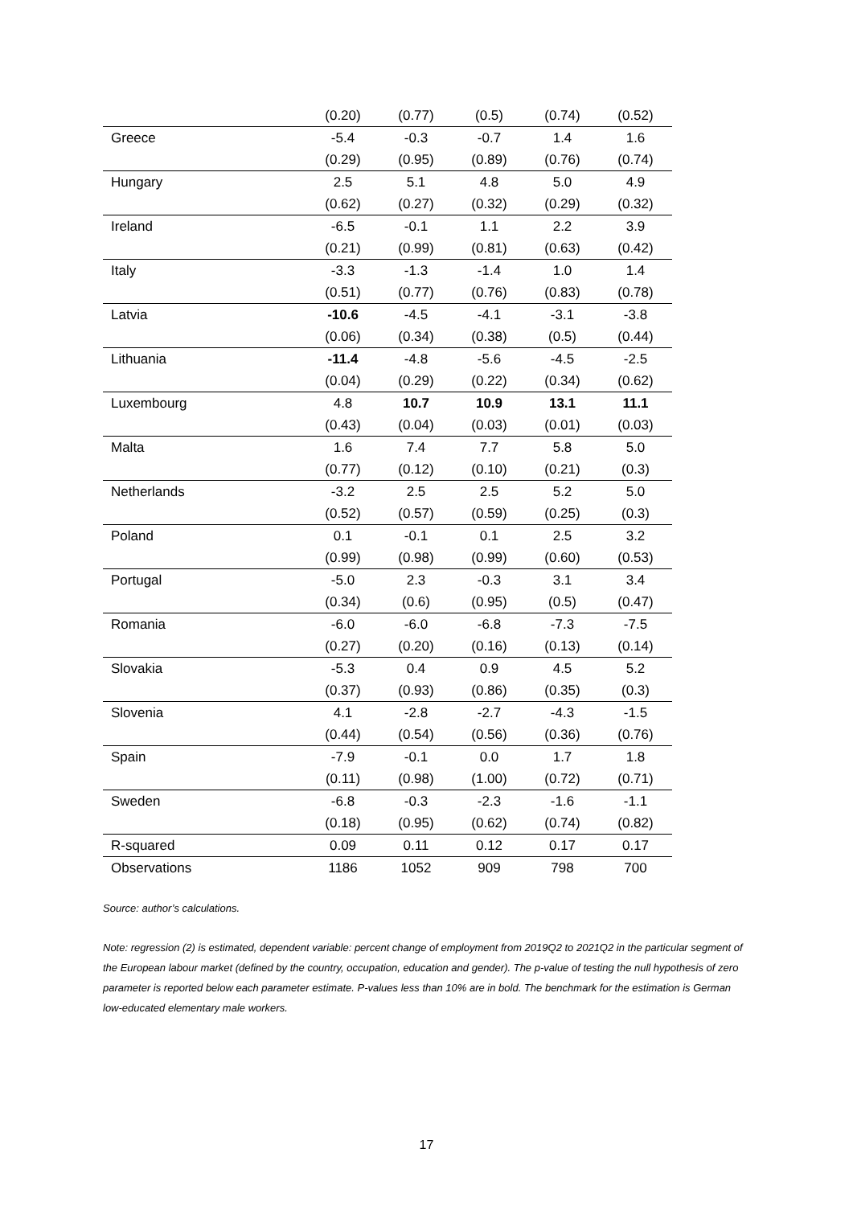| | (0.20) | (0.77) | (0.5) | (0.74) | (0.52) |
| Greece | -5.4 | -0.3 | -0.7 | 1.4 | 1.6 |
| | (0.29) | (0.95) | (0.89) | (0.76) | (0.74) |
| Hungary | 2.5 | 5.1 | 4.8 | 5.0 | 4.9 |
| | (0.62) | (0.27) | (0.32) | (0.29) | (0.32) |
| Ireland | -6.5 | -0.1 | 1.1 | 2.2 | 3.9 |
| | (0.21) | (0.99) | (0.81) | (0.63) | (0.42) |
| Italy | -3.3 | -1.3 | -1.4 | 1.0 | 1.4 |
| | (0.51) | (0.77) | (0.76) | (0.83) | (0.78) |
| Latvia | -10.6 | -4.5 | -4.1 | -3.1 | -3.8 |
| | (0.06) | (0.34) | (0.38) | (0.5) | (0.44) |
| Lithuania | -11.4 | -4.8 | -5.6 | -4.5 | -2.5 |
| | (0.04) | (0.29) | (0.22) | (0.34) | (0.62) |
| Luxembourg | 4.8 | 10.7 | 10.9 | 13.1 | 11.1 |
| | (0.43) | (0.04) | (0.03) | (0.01) | (0.03) |
| Malta | 1.6 | 7.4 | 7.7 | 5.8 | 5.0 |
| | (0.77) | (0.12) | (0.10) | (0.21) | (0.3) |
| Netherlands | -3.2 | 2.5 | 2.5 | 5.2 | 5.0 |
| | (0.52) | (0.57) | (0.59) | (0.25) | (0.3) |
| Poland | 0.1 | -0.1 | 0.1 | 2.5 | 3.2 |
| | (0.99) | (0.98) | (0.99) | (0.60) | (0.53) |
| Portugal | -5.0 | 2.3 | -0.3 | 3.1 | 3.4 |
| | (0.34) | (0.6) | (0.95) | (0.5) | (0.47) |
| Romania | -6.0 | -6.0 | -6.8 | -7.3 | -7.5 |
| | (0.27) | (0.20) | (0.16) | (0.13) | (0.14) |
| Slovakia | -5.3 | 0.4 | 0.9 | 4.5 | 5.2 |
| | (0.37) | (0.93) | (0.86) | (0.35) | (0.3) |
| Slovenia | 4.1 | -2.8 | -2.7 | -4.3 | -1.5 |
| | (0.44) | (0.54) | (0.56) | (0.36) | (0.76) |
| Spain | -7.9 | -0.1 | 0.0 | 1.7 | 1.8 |
| | (0.11) | (0.98) | (1.00) | (0.72) | (0.71) |
| Sweden | -6.8 | -0.3 | -2.3 | -1.6 | -1.1 |
| | (0.18) | (0.95) | (0.62) | (0.74) | (0.82) |
| R-squared | 0.09 | 0.11 | 0.12 | 0.17 | 0.17 |
| Observations | 1186 | 1052 | 909 | 798 | 700 |
Source: author’s calculations.
Note: regression (2) is estimated, dependent variable: percent change of employment from 2019Q2 to 2021Q2 in the particular segment of the European labour market (defined by the country, occupation, education and gender). The p-value of testing the null hypothesis of zero parameter is reported below each parameter estimate. P-values less than 10% are in bold. The benchmark for the estimation is German low-educated elementary male workers.
17